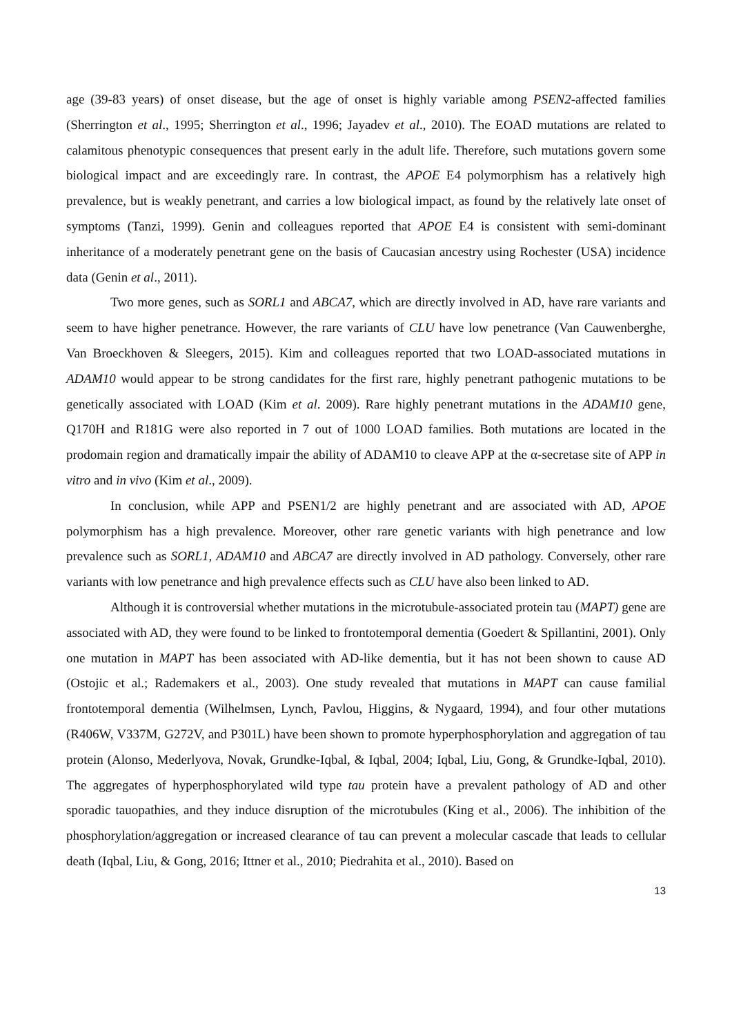age (39-83 years) of onset disease, but the age of onset is highly variable among PSEN2-affected families (Sherrington et al., 1995; Sherrington et al., 1996; Jayadev et al., 2010). The EOAD mutations are related to calamitous phenotypic consequences that present early in the adult life. Therefore, such mutations govern some biological impact and are exceedingly rare. In contrast, the APOE E4 polymorphism has a relatively high prevalence, but is weakly penetrant, and carries a low biological impact, as found by the relatively late onset of symptoms (Tanzi, 1999). Genin and colleagues reported that APOE E4 is consistent with semi-dominant inheritance of a moderately penetrant gene on the basis of Caucasian ancestry using Rochester (USA) incidence data (Genin et al., 2011).
Two more genes, such as SORL1 and ABCA7, which are directly involved in AD, have rare variants and seem to have higher penetrance. However, the rare variants of CLU have low penetrance (Van Cauwenberghe, Van Broeckhoven & Sleegers, 2015). Kim and colleagues reported that two LOAD-associated mutations in ADAM10 would appear to be strong candidates for the first rare, highly penetrant pathogenic mutations to be genetically associated with LOAD (Kim et al. 2009). Rare highly penetrant mutations in the ADAM10 gene, Q170H and R181G were also reported in 7 out of 1000 LOAD families. Both mutations are located in the prodomain region and dramatically impair the ability of ADAM10 to cleave APP at the α-secretase site of APP in vitro and in vivo (Kim et al., 2009).
In conclusion, while APP and PSEN1/2 are highly penetrant and are associated with AD, APOE polymorphism has a high prevalence. Moreover, other rare genetic variants with high penetrance and low prevalence such as SORL1, ADAM10 and ABCA7 are directly involved in AD pathology. Conversely, other rare variants with low penetrance and high prevalence effects such as CLU have also been linked to AD.
Although it is controversial whether mutations in the microtubule-associated protein tau (MAPT) gene are associated with AD, they were found to be linked to frontotemporal dementia (Goedert & Spillantini, 2001). Only one mutation in MAPT has been associated with AD-like dementia, but it has not been shown to cause AD (Ostojic et al.; Rademakers et al., 2003). One study revealed that mutations in MAPT can cause familial frontotemporal dementia (Wilhelmsen, Lynch, Pavlou, Higgins, & Nygaard, 1994), and four other mutations (R406W, V337M, G272V, and P301L) have been shown to promote hyperphosphorylation and aggregation of tau protein (Alonso, Mederlyova, Novak, Grundke-Iqbal, & Iqbal, 2004; Iqbal, Liu, Gong, & Grundke-Iqbal, 2010). The aggregates of hyperphosphorylated wild type tau protein have a prevalent pathology of AD and other sporadic tauopathies, and they induce disruption of the microtubules (King et al., 2006). The inhibition of the phosphorylation/aggregation or increased clearance of tau can prevent a molecular cascade that leads to cellular death (Iqbal, Liu, & Gong, 2016; Ittner et al., 2010; Piedrahita et al., 2010). Based on
13